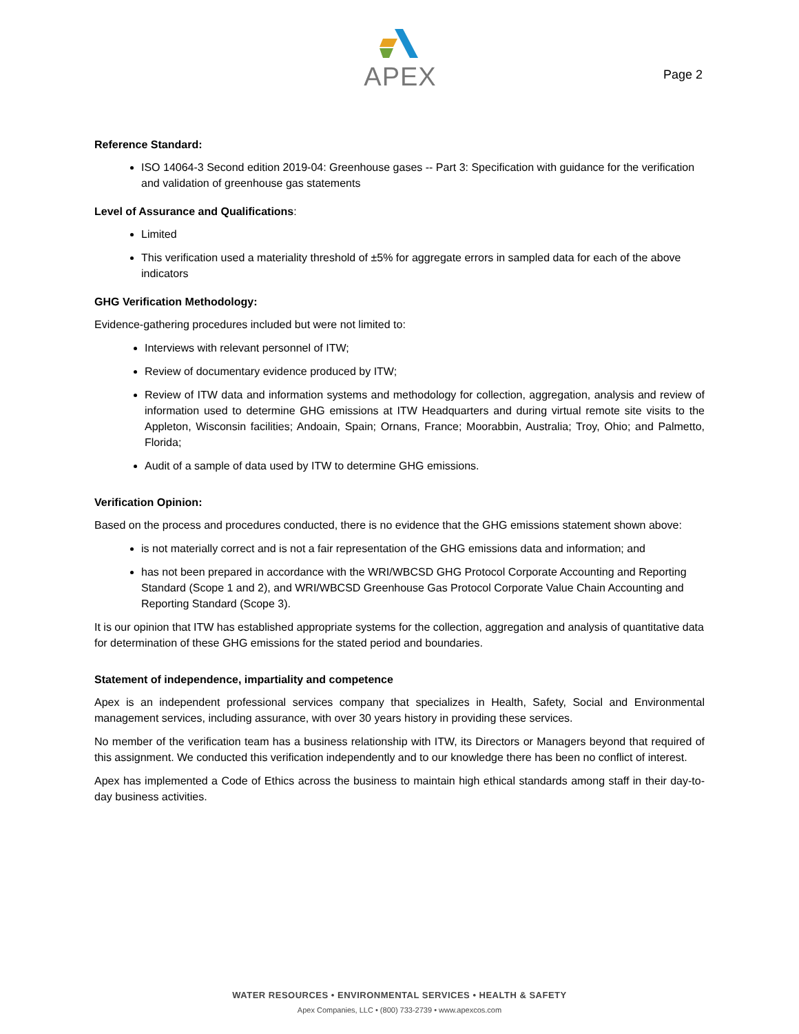APEX
Page 2
Reference Standard:
ISO 14064-3 Second edition 2019-04: Greenhouse gases -- Part 3: Specification with guidance for the verification and validation of greenhouse gas statements
Level of Assurance and Qualifications:
Limited
This verification used a materiality threshold of ±5% for aggregate errors in sampled data for each of the above indicators
GHG Verification Methodology:
Evidence-gathering procedures included but were not limited to:
Interviews with relevant personnel of ITW;
Review of documentary evidence produced by ITW;
Review of ITW data and information systems and methodology for collection, aggregation, analysis and review of information used to determine GHG emissions at ITW Headquarters and during virtual remote site visits to the Appleton, Wisconsin facilities; Andoain, Spain; Ornans, France; Moorabbin, Australia; Troy, Ohio; and Palmetto, Florida;
Audit of a sample of data used by ITW to determine GHG emissions.
Verification Opinion:
Based on the process and procedures conducted, there is no evidence that the GHG emissions statement shown above:
is not materially correct and is not a fair representation of the GHG emissions data and information; and
has not been prepared in accordance with the WRI/WBCSD GHG Protocol Corporate Accounting and Reporting Standard (Scope 1 and 2), and WRI/WBCSD Greenhouse Gas Protocol Corporate Value Chain Accounting and Reporting Standard (Scope 3).
It is our opinion that ITW has established appropriate systems for the collection, aggregation and analysis of quantitative data for determination of these GHG emissions for the stated period and boundaries.
Statement of independence, impartiality and competence
Apex is an independent professional services company that specializes in Health, Safety, Social and Environmental management services, including assurance, with over 30 years history in providing these services.
No member of the verification team has a business relationship with ITW, its Directors or Managers beyond that required of this assignment. We conducted this verification independently and to our knowledge there has been no conflict of interest.
Apex has implemented a Code of Ethics across the business to maintain high ethical standards among staff in their day-to-day business activities.
WATER RESOURCES • ENVIRONMENTAL SERVICES • HEALTH & SAFETY
Apex Companies, LLC • (800) 733-2739 • www.apexcos.com